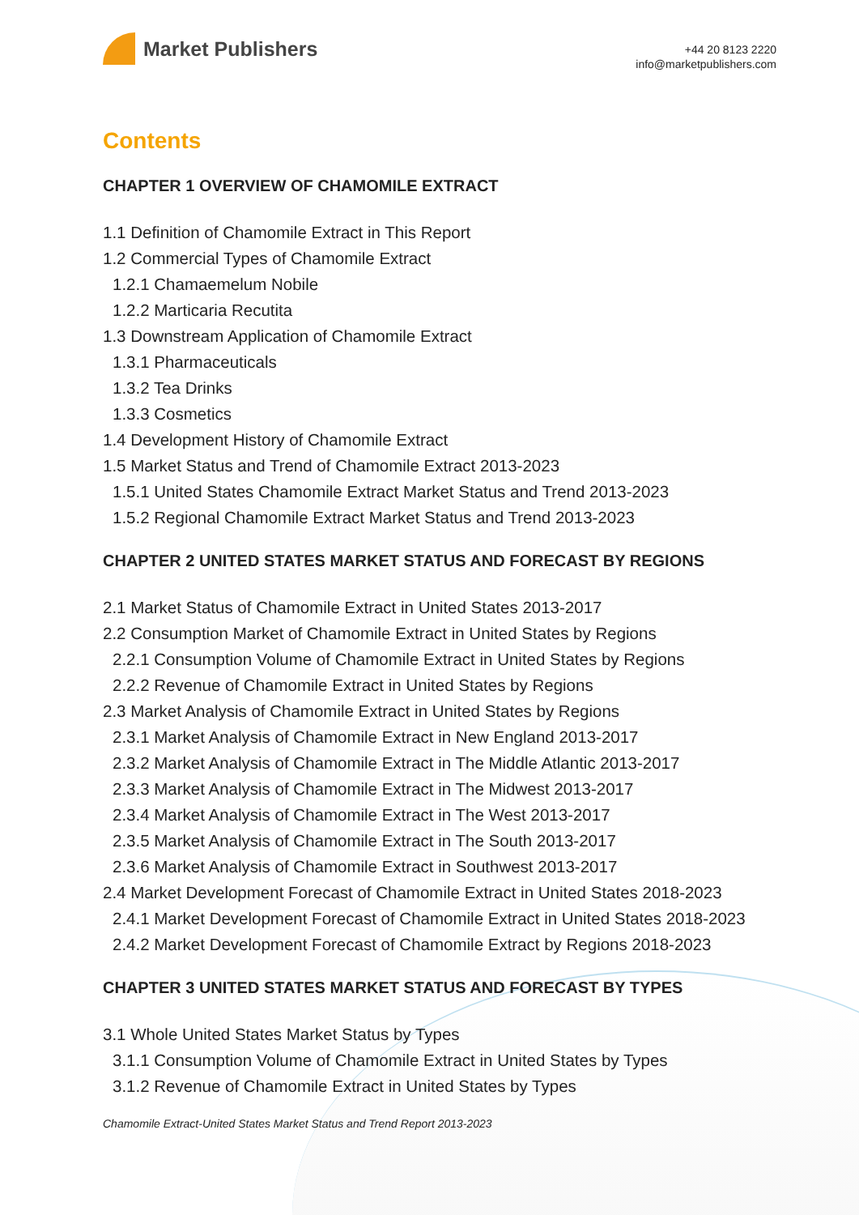Market Publishers
+44 20 8123 2220
info@marketpublishers.com
Contents
CHAPTER 1 OVERVIEW OF CHAMOMILE EXTRACT
1.1 Definition of Chamomile Extract in This Report
1.2 Commercial Types of Chamomile Extract
1.2.1 Chamaemelum Nobile
1.2.2 Marticaria Recutita
1.3 Downstream Application of Chamomile Extract
1.3.1 Pharmaceuticals
1.3.2 Tea Drinks
1.3.3 Cosmetics
1.4 Development History of Chamomile Extract
1.5 Market Status and Trend of Chamomile Extract 2013-2023
1.5.1 United States Chamomile Extract Market Status and Trend 2013-2023
1.5.2 Regional Chamomile Extract Market Status and Trend 2013-2023
CHAPTER 2 UNITED STATES MARKET STATUS AND FORECAST BY REGIONS
2.1 Market Status of Chamomile Extract in United States 2013-2017
2.2 Consumption Market of Chamomile Extract in United States by Regions
2.2.1 Consumption Volume of Chamomile Extract in United States by Regions
2.2.2 Revenue of Chamomile Extract in United States by Regions
2.3 Market Analysis of Chamomile Extract in United States by Regions
2.3.1 Market Analysis of Chamomile Extract in New England 2013-2017
2.3.2 Market Analysis of Chamomile Extract in The Middle Atlantic 2013-2017
2.3.3 Market Analysis of Chamomile Extract in The Midwest 2013-2017
2.3.4 Market Analysis of Chamomile Extract in The West 2013-2017
2.3.5 Market Analysis of Chamomile Extract in The South 2013-2017
2.3.6 Market Analysis of Chamomile Extract in Southwest 2013-2017
2.4 Market Development Forecast of Chamomile Extract in United States 2018-2023
2.4.1 Market Development Forecast of Chamomile Extract in United States 2018-2023
2.4.2 Market Development Forecast of Chamomile Extract by Regions 2018-2023
CHAPTER 3 UNITED STATES MARKET STATUS AND FORECAST BY TYPES
3.1 Whole United States Market Status by Types
3.1.1 Consumption Volume of Chamomile Extract in United States by Types
3.1.2 Revenue of Chamomile Extract in United States by Types
Chamomile Extract-United States Market Status and Trend Report 2013-2023